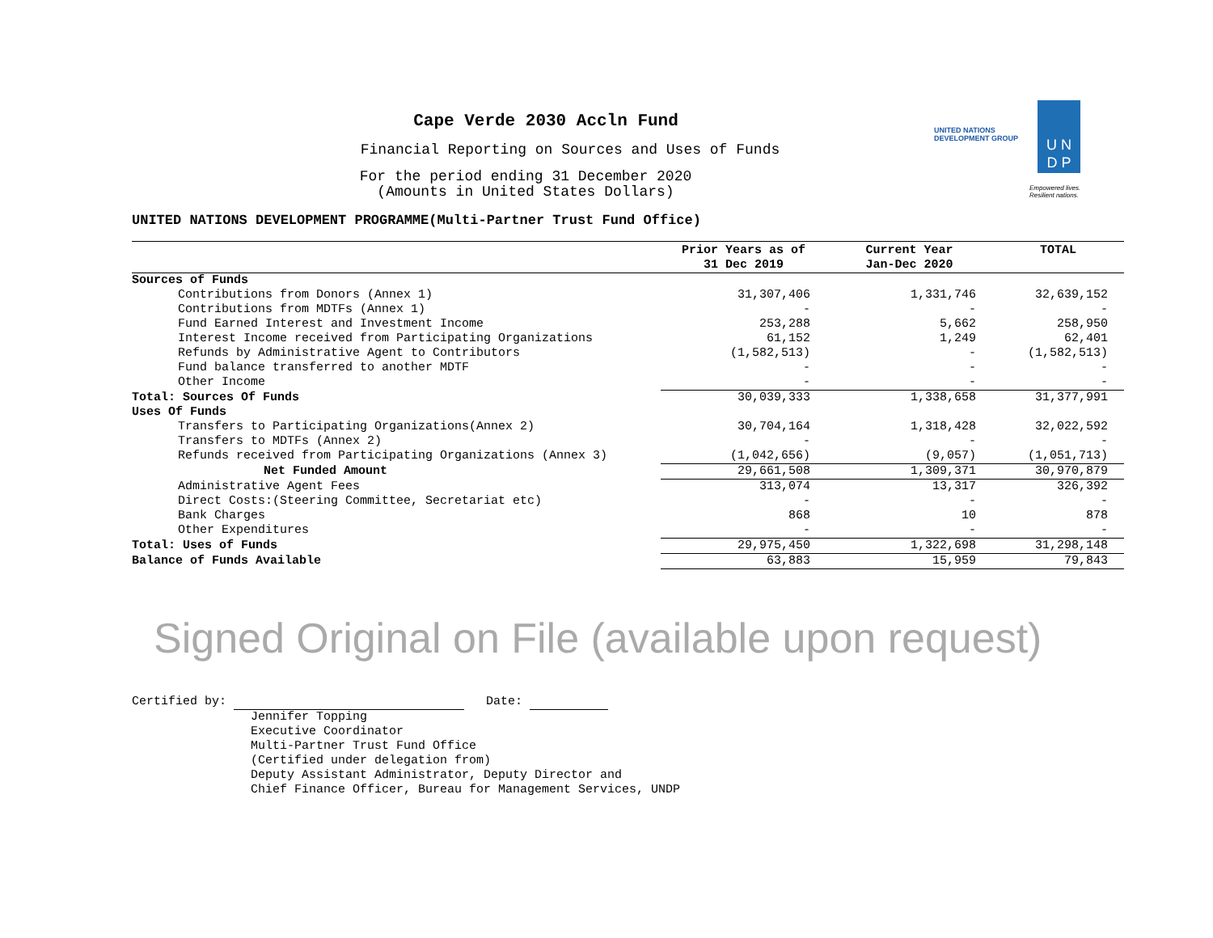Cape Verde 2030 Accln Fund
Financial Reporting on Sources and Uses of Funds
For the period ending 31 December 2020
(Amounts in United States Dollars)
UNITED NATIONS
DEVELOPMENT GROUP
U N
D P
Empowered lives.
Resilient nations.
UNITED NATIONS DEVELOPMENT PROGRAMME(Multi-Partner Trust Fund Office)
| | Prior Years as of 31 Dec 2019 | Current Year Jan-Dec 2020 | TOTAL |
| --- | --- | --- | --- |
| Sources of Funds | | | |
| Contributions from Donors (Annex 1) | 31,307,406 | 1,331,746 | 32,639,152 |
| Contributions from MDTFs (Annex 1) | - | - | - |
| Fund Earned Interest and Investment Income | 253,288 | 5,662 | 258,950 |
| Interest Income received from Participating Organizations | 61,152 | 1,249 | 62,401 |
| Refunds by Administrative Agent to Contributors | (1,582,513) | - | (1,582,513) |
| Fund balance transferred to another MDTF | - | - | - |
| Other Income | - | - | - |
| Total: Sources Of Funds | 30,039,333 | 1,338,658 | 31,377,991 |
| Uses Of Funds | | | |
| Transfers to Participating Organizations(Annex 2) | 30,704,164 | 1,318,428 | 32,022,592 |
| Transfers to MDTFs (Annex 2) | - | - | - |
| Refunds received from Participating Organizations (Annex 3) | (1,042,656) | (9,057) | (1,051,713) |
| Net Funded Amount | 29,661,508 | 1,309,371 | 30,970,879 |
| Administrative Agent Fees | 313,074 | 13,317 | 326,392 |
| Direct Costs:(Steering Committee, Secretariat etc) | - | - | - |
| Bank Charges | 868 | 10 | 878 |
| Other Expenditures | - | - | - |
| Total: Uses of Funds | 29,975,450 | 1,322,698 | 31,298,148 |
| Balance of Funds Available | 63,883 | 15,959 | 79,843 |
Signed Original on File (available upon request)
Certified by: Date:
Jennifer Topping
Executive Coordinator
Multi-Partner Trust Fund Office
(Certified under delegation from)
Deputy Assistant Administrator, Deputy Director and
Chief Finance Officer, Bureau for Management Services, UNDP